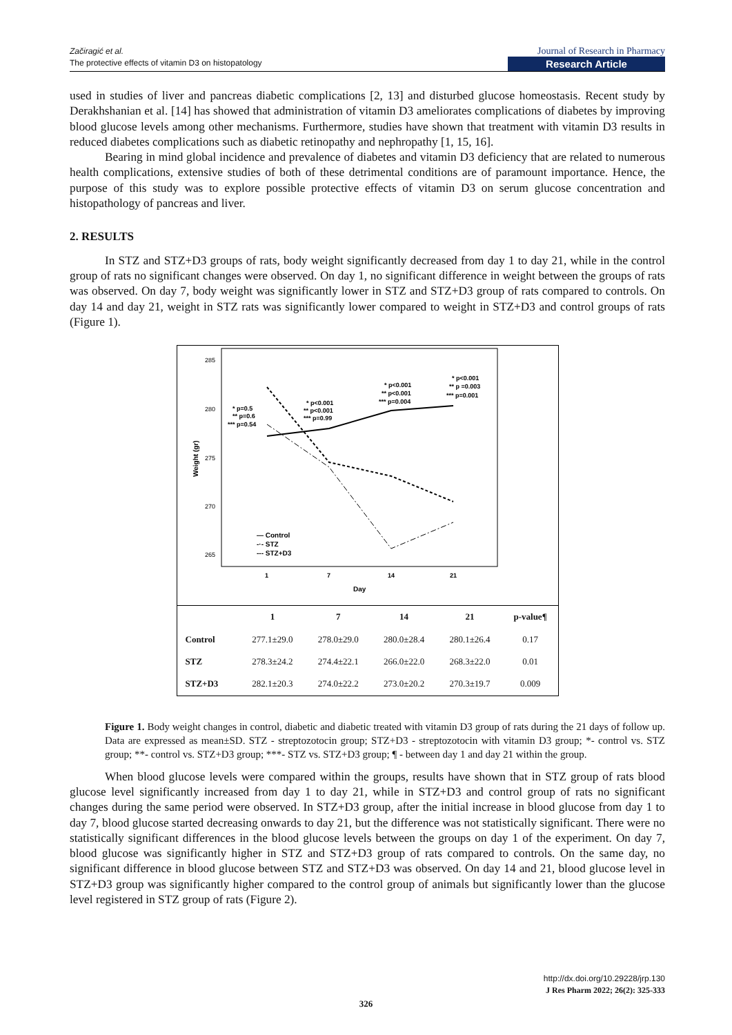Začiragić et al.
The protective effects of vitamin D3 on histopatology
Journal of Research in Pharmacy
Research Article
used in studies of liver and pancreas diabetic complications [2, 13] and disturbed glucose homeostasis. Recent study by Derakhshanian et al. [14] has showed that administration of vitamin D3 ameliorates complications of diabetes by improving blood glucose levels among other mechanisms. Furthermore, studies have shown that treatment with vitamin D3 results in reduced diabetes complications such as diabetic retinopathy and nephropathy [1, 15, 16].
Bearing in mind global incidence and prevalence of diabetes and vitamin D3 deficiency that are related to numerous health complications, extensive studies of both of these detrimental conditions are of paramount importance. Hence, the purpose of this study was to explore possible protective effects of vitamin D3 on serum glucose concentration and histopathology of pancreas and liver.
2. RESULTS
In STZ and STZ+D3 groups of rats, body weight significantly decreased from day 1 to day 21, while in the control group of rats no significant changes were observed. On day 1, no significant difference in weight between the groups of rats was observed. On day 7, body weight was significantly lower in STZ and STZ+D3 group of rats compared to controls. On day 14 and day 21, weight in STZ rats was significantly lower compared to weight in STZ+D3 and control groups of rats (Figure 1).
285
280
275
270
265
Weight (gr)
* p=0.5
** p=0.6
*** p=0.54
* p<0.001
** p<0.001
*** p=0.99
* p<0.001
** p<0.001
*** p=0.004
* p<0.001
** p =0.003
*** p=0.001
— Control
-·- STZ
--- STZ+D3
1
7
14
21
Day
| | 1 | 7 | 14 | 21 | p-value¶ |
| --- | --- | --- | --- | --- | --- |
| Control | 277.1±29.0 | 278.0±29.0 | 280.0±28.4 | 280.1±26.4 | 0.17 |
| STZ | 278.3±24.2 | 274.4±22.1 | 266.0±22.0 | 268.3±22.0 | 0.01 |
| STZ+D3 | 282.1±20.3 | 274.0±22.2 | 273.0±20.2 | 270.3±19.7 | 0.009 |
Figure 1. Body weight changes in control, diabetic and diabetic treated with vitamin D3 group of rats during the 21 days of follow up. Data are expressed as mean±SD. STZ - streptozotocin group; STZ+D3 - streptozotocin with vitamin D3 group; *- control vs. STZ group; **- control vs. STZ+D3 group; ***- STZ vs. STZ+D3 group; ¶ - between day 1 and day 21 within the group.
When blood glucose levels were compared within the groups, results have shown that in STZ group of rats blood glucose level significantly increased from day 1 to day 21, while in STZ+D3 and control group of rats no significant changes during the same period were observed. In STZ+D3 group, after the initial increase in blood glucose from day 1 to day 7, blood glucose started decreasing onwards to day 21, but the difference was not statistically significant. There were no statistically significant differences in the blood glucose levels between the groups on day 1 of the experiment. On day 7, blood glucose was significantly higher in STZ and STZ+D3 group of rats compared to controls. On the same day, no significant difference in blood glucose between STZ and STZ+D3 was observed. On day 14 and 21, blood glucose level in STZ+D3 group was significantly higher compared to the control group of animals but significantly lower than the glucose level registered in STZ group of rats (Figure 2).
http://dx.doi.org/10.29228/jrp.130
J Res Pharm 2022; 26(2): 325-333
326